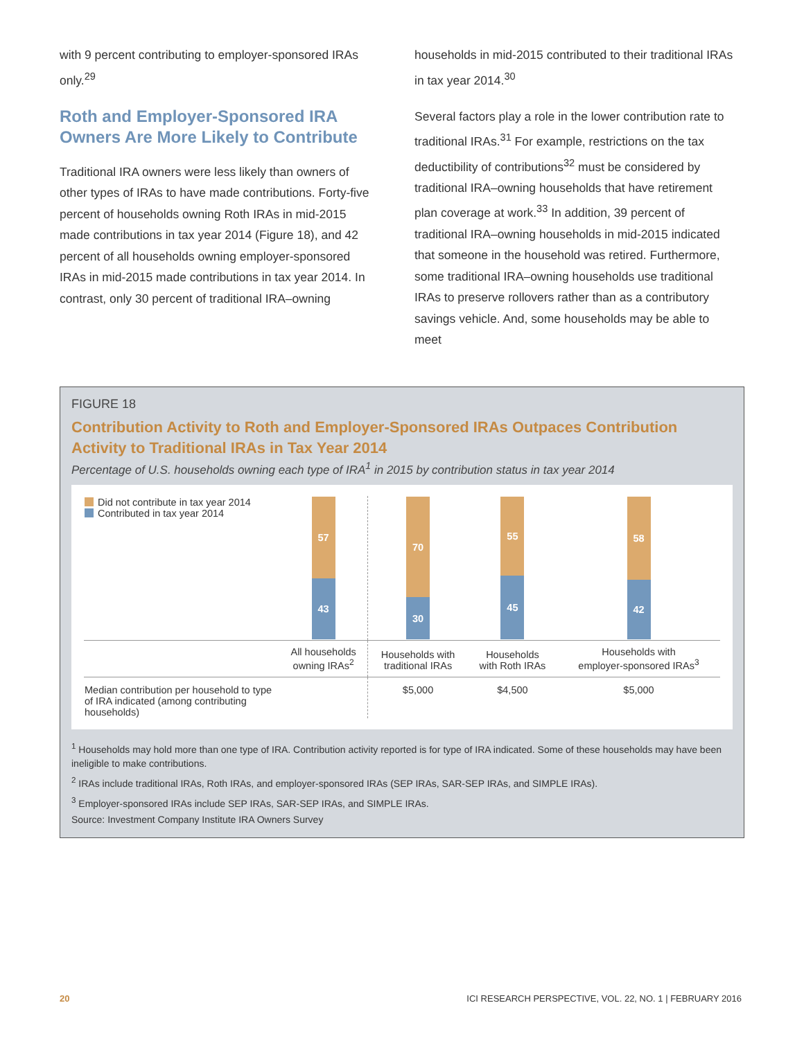with 9 percent contributing to employer-sponsored IRAs only.<sup>29</sup>
Roth and Employer-Sponsored IRA Owners Are More Likely to Contribute
Traditional IRA owners were less likely than owners of other types of IRAs to have made contributions. Forty-five percent of households owning Roth IRAs in mid-2015 made contributions in tax year 2014 (Figure 18), and 42 percent of all households owning employer-sponsored IRAs in mid-2015 made contributions in tax year 2014. In contrast, only 30 percent of traditional IRA–owning
households in mid-2015 contributed to their traditional IRAs in tax year 2014.<sup>30</sup>
Several factors play a role in the lower contribution rate to traditional IRAs.<sup>31</sup> For example, restrictions on the tax deductibility of contributions<sup>32</sup> must be considered by traditional IRA–owning households that have retirement plan coverage at work.<sup>33</sup> In addition, 39 percent of traditional IRA–owning households in mid-2015 indicated that someone in the household was retired. Furthermore, some traditional IRA–owning households use traditional IRAs to preserve rollovers rather than as a contributory savings vehicle. And, some households may be able to meet
FIGURE 18
Contribution Activity to Roth and Employer-Sponsored IRAs Outpaces Contribution Activity to Traditional IRAs in Tax Year 2014
Percentage of U.S. households owning each type of IRA<sup>1</sup> in 2015 by contribution status in tax year 2014
| Did not contribute in tax year 2014 Contributed in tax year 2014 | 57 43 | 70 30 | 55 45 | 58 42 |
| | All households owning IRAs<sup>2</sup> | Households with traditional IRAs | Households with Roth IRAs | Households with employer-sponsored IRAs<sup>3</sup> |
| Median contribution per household to type of IRA indicated (among contributing households) | | $5,000 | $4,500 | $5,000 |
<sup>1</sup> Households may hold more than one type of IRA. Contribution activity reported is for type of IRA indicated. Some of these households may have been ineligible to make contributions.
<sup>2</sup> IRAs include traditional IRAs, Roth IRAs, and employer-sponsored IRAs (SEP IRAs, SAR-SEP IRAs, and SIMPLE IRAs).
<sup>3</sup> Employer-sponsored IRAs include SEP IRAs, SAR-SEP IRAs, and SIMPLE IRAs.
Source: Investment Company Institute IRA Owners Survey
20 ICI RESEARCH PERSPECTIVE, VOL. 22, NO. 1 | FEBRUARY 2016